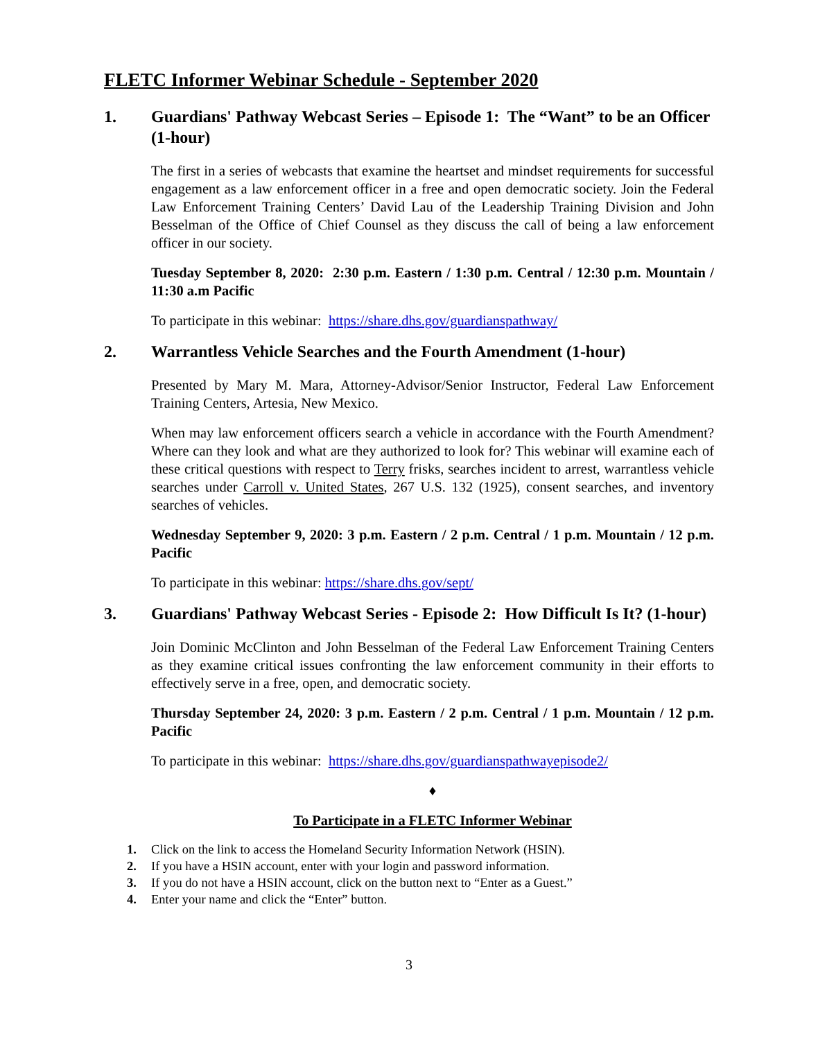FLETC Informer Webinar Schedule - September 2020
1. Guardians' Pathway Webcast Series – Episode 1: The “Want” to be an Officer (1-hour)
The first in a series of webcasts that examine the heartset and mindset requirements for successful engagement as a law enforcement officer in a free and open democratic society. Join the Federal Law Enforcement Training Centers’ David Lau of the Leadership Training Division and John Besselman of the Office of Chief Counsel as they discuss the call of being a law enforcement officer in our society.
Tuesday September 8, 2020: 2:30 p.m. Eastern / 1:30 p.m. Central / 12:30 p.m. Mountain / 11:30 a.m Pacific
To participate in this webinar: https://share.dhs.gov/guardianspathway/
2. Warrantless Vehicle Searches and the Fourth Amendment (1-hour)
Presented by Mary M. Mara, Attorney-Advisor/Senior Instructor, Federal Law Enforcement Training Centers, Artesia, New Mexico.
When may law enforcement officers search a vehicle in accordance with the Fourth Amendment? Where can they look and what are they authorized to look for? This webinar will examine each of these critical questions with respect to Terry frisks, searches incident to arrest, warrantless vehicle searches under Carroll v. United States, 267 U.S. 132 (1925), consent searches, and inventory searches of vehicles.
Wednesday September 9, 2020: 3 p.m. Eastern / 2 p.m. Central / 1 p.m. Mountain / 12 p.m. Pacific
To participate in this webinar: https://share.dhs.gov/sept/
3. Guardians' Pathway Webcast Series - Episode 2: How Difficult Is It? (1-hour)
Join Dominic McClinton and John Besselman of the Federal Law Enforcement Training Centers as they examine critical issues confronting the law enforcement community in their efforts to effectively serve in a free, open, and democratic society.
Thursday September 24, 2020: 3 p.m. Eastern / 2 p.m. Central / 1 p.m. Mountain / 12 p.m. Pacific
To participate in this webinar: https://share.dhs.gov/guardianspathwayepisode2/
♦
To Participate in a FLETC Informer Webinar
1. Click on the link to access the Homeland Security Information Network (HSIN).
2. If you have a HSIN account, enter with your login and password information.
3. If you do not have a HSIN account, click on the button next to “Enter as a Guest.”
4. Enter your name and click the “Enter” button.
3